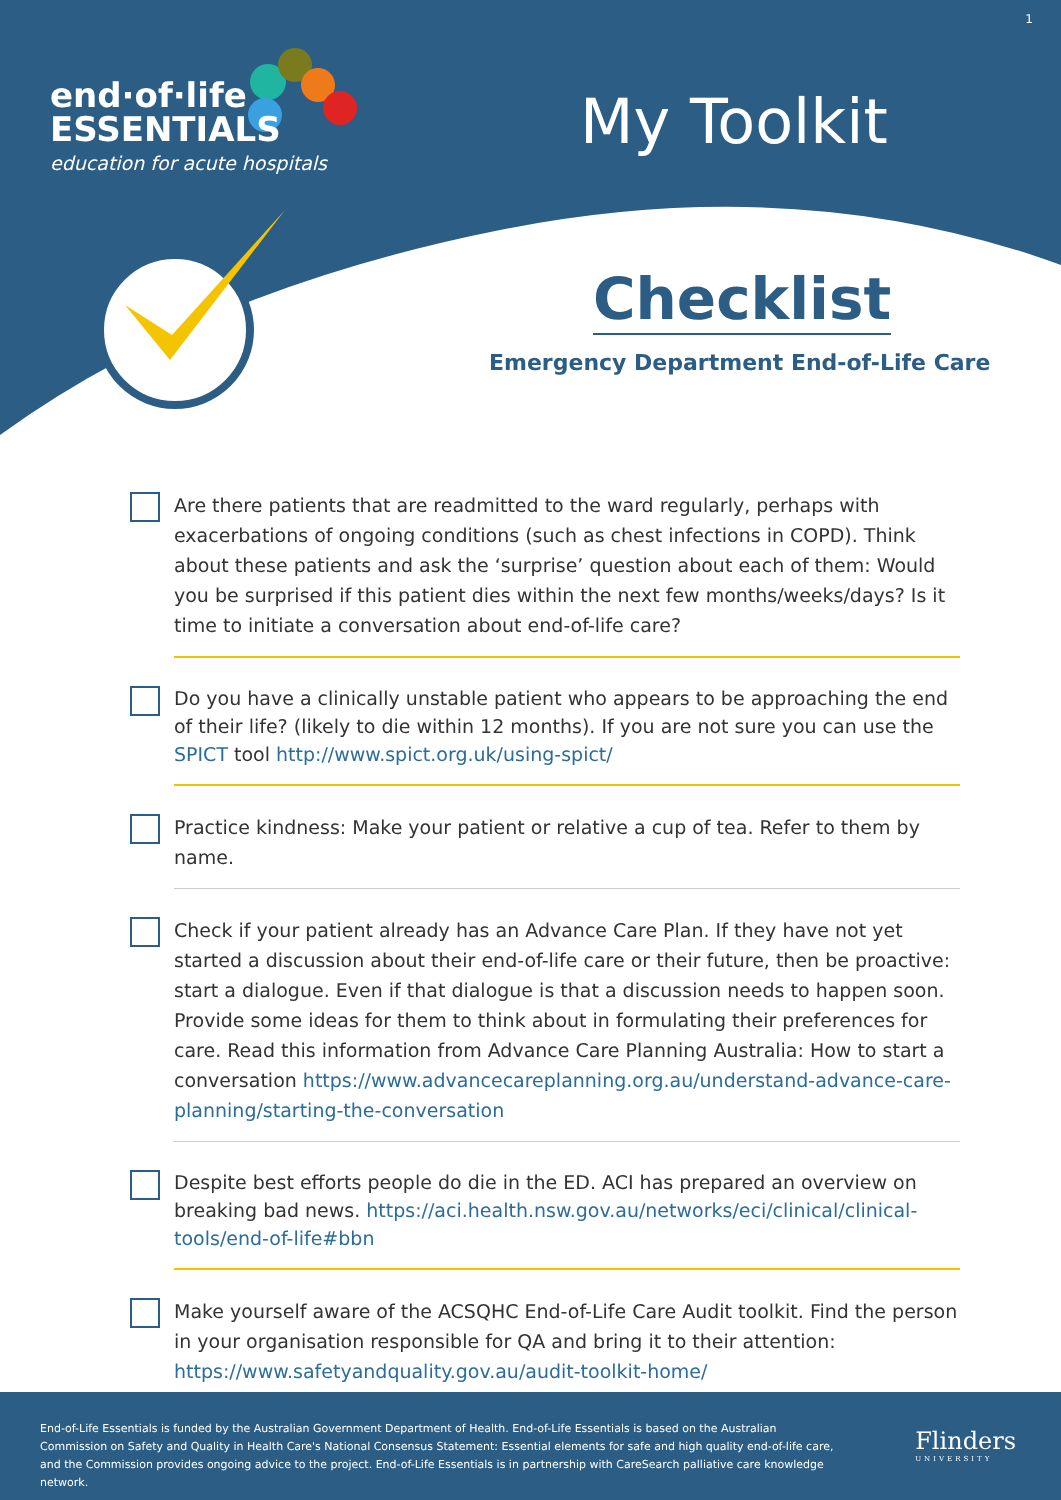end·of·life
ESSENTIALS
education for acute hospitals
My Toolkit
1
Checklist
Emergency Department End-of-Life Care
Are there patients that are readmitted to the ward regularly, perhaps with exacerbations of ongoing conditions (such as chest infections in COPD). Think about these patients and ask the ‘surprise’ question about each of them: Would you be surprised if this patient dies within the next few months/weeks/days? Is it time to initiate a conversation about end-of-life care?
Do you have a clinically unstable patient who appears to be approaching the end of their life? (likely to die within 12 months). If you are not sure you can use the SPICT tool http://www.spict.org.uk/using-spict/
Practice kindness: Make your patient or relative a cup of tea. Refer to them by name.
Check if your patient already has an Advance Care Plan. If they have not yet started a discussion about their end-of-life care or their future, then be proactive: start a dialogue. Even if that dialogue is that a discussion needs to happen soon. Provide some ideas for them to think about in formulating their preferences for care. Read this information from Advance Care Planning Australia: How to start a conversation https://www.advancecareplanning.org.au/understand-advance-care-planning/starting-the-conversation
Despite best efforts people do die in the ED. ACI has prepared an overview on breaking bad news. https://aci.health.nsw.gov.au/networks/eci/clinical/clinical-tools/end-of-life#bbn
Make yourself aware of the ACSQHC End-of-Life Care Audit toolkit. Find the person in your organisation responsible for QA and bring it to their attention: https://www.safetyandquality.gov.au/audit-toolkit-home/
End-of-Life Essentials is funded by the Australian Government Department of Health. End-of-Life Essentials is based on the Australian Commission on Safety and Quality in Health Care's National Consensus Statement: Essential elements for safe and high quality end-of-life care, and the Commission provides ongoing advice to the project. End-of-Life Essentials is in partnership with CareSearch palliative care knowledge network.
Flinders
UNIVERSITY